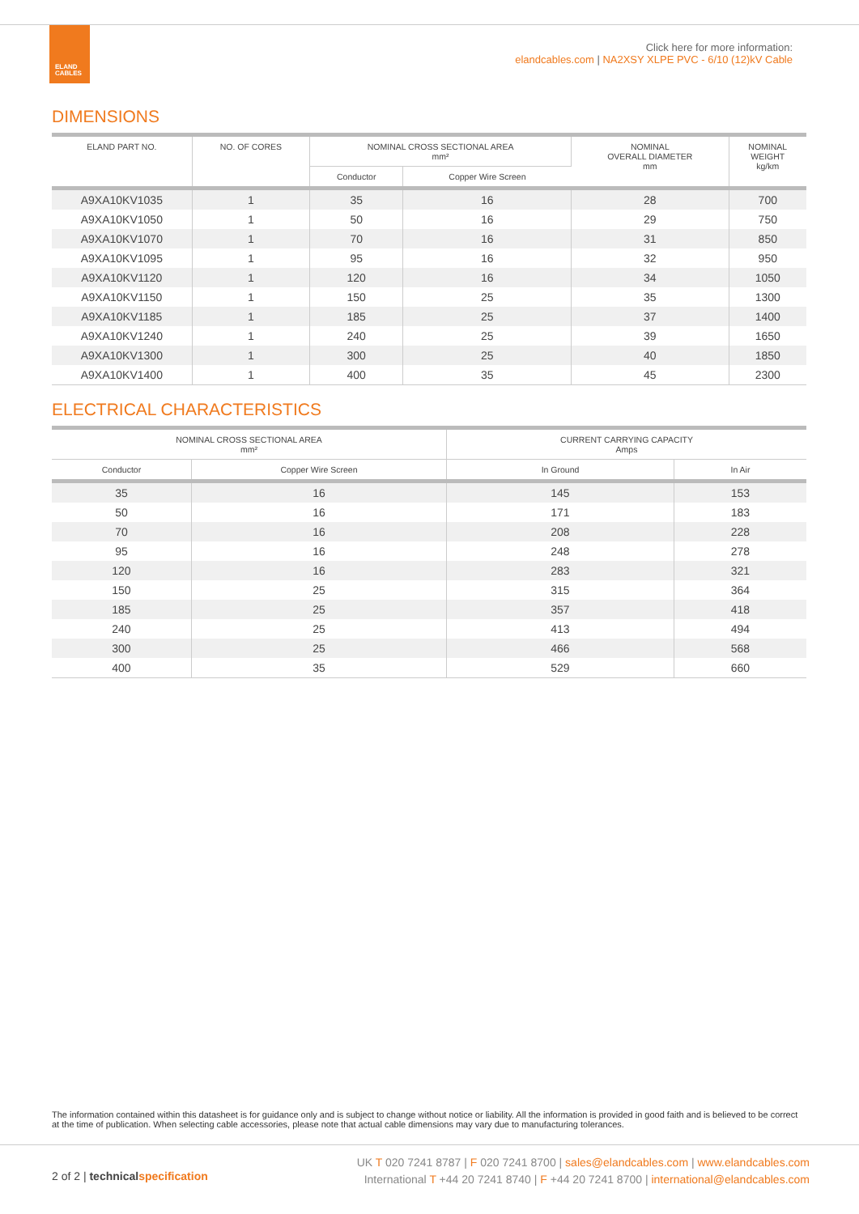ELAND
CABLES
Click here for more information:
elandcables.com | NA2XSY XLPE PVC - 6/10 (12)kV Cable
DIMENSIONS
| ELAND PART NO. | NO. OF CORES | NOMINAL CROSS SECTIONAL AREA mm² | | NOMINAL OVERALL DIAMETER mm | NOMINAL WEIGHT kg/km |
| --- | --- | --- | --- | --- | --- |
| | | Conductor | Copper Wire Screen | | |
| A9XA10KV1035 | 1 | 35 | 16 | 28 | 700 |
| A9XA10KV1050 | 1 | 50 | 16 | 29 | 750 |
| A9XA10KV1070 | 1 | 70 | 16 | 31 | 850 |
| A9XA10KV1095 | 1 | 95 | 16 | 32 | 950 |
| A9XA10KV1120 | 1 | 120 | 16 | 34 | 1050 |
| A9XA10KV1150 | 1 | 150 | 25 | 35 | 1300 |
| A9XA10KV1185 | 1 | 185 | 25 | 37 | 1400 |
| A9XA10KV1240 | 1 | 240 | 25 | 39 | 1650 |
| A9XA10KV1300 | 1 | 300 | 25 | 40 | 1850 |
| A9XA10KV1400 | 1 | 400 | 35 | 45 | 2300 |
ELECTRICAL CHARACTERISTICS
| NOMINAL CROSS SECTIONAL AREA mm² | | CURRENT CARRYING CAPACITY Amps | |
| --- | --- | --- | --- |
| Conductor | Copper Wire Screen | In Ground | In Air |
| 35 | 16 | 145 | 153 |
| 50 | 16 | 171 | 183 |
| 70 | 16 | 208 | 228 |
| 95 | 16 | 248 | 278 |
| 120 | 16 | 283 | 321 |
| 150 | 25 | 315 | 364 |
| 185 | 25 | 357 | 418 |
| 240 | 25 | 413 | 494 |
| 300 | 25 | 466 | 568 |
| 400 | 35 | 529 | 660 |
The information contained within this datasheet is for guidance only and is subject to change without notice or liability. All the information is provided in good faith and is believed to be correct at the time of publication. When selecting cable accessories, please note that actual cable dimensions may vary due to manufacturing tolerances.
2 of 2 | technical specification
UK T 020 7241 8787 | F 020 7241 8700 | sales@elandcables.com | www.elandcables.com
International T +44 20 7241 8740 | F +44 20 7241 8700 | international@elandcables.com